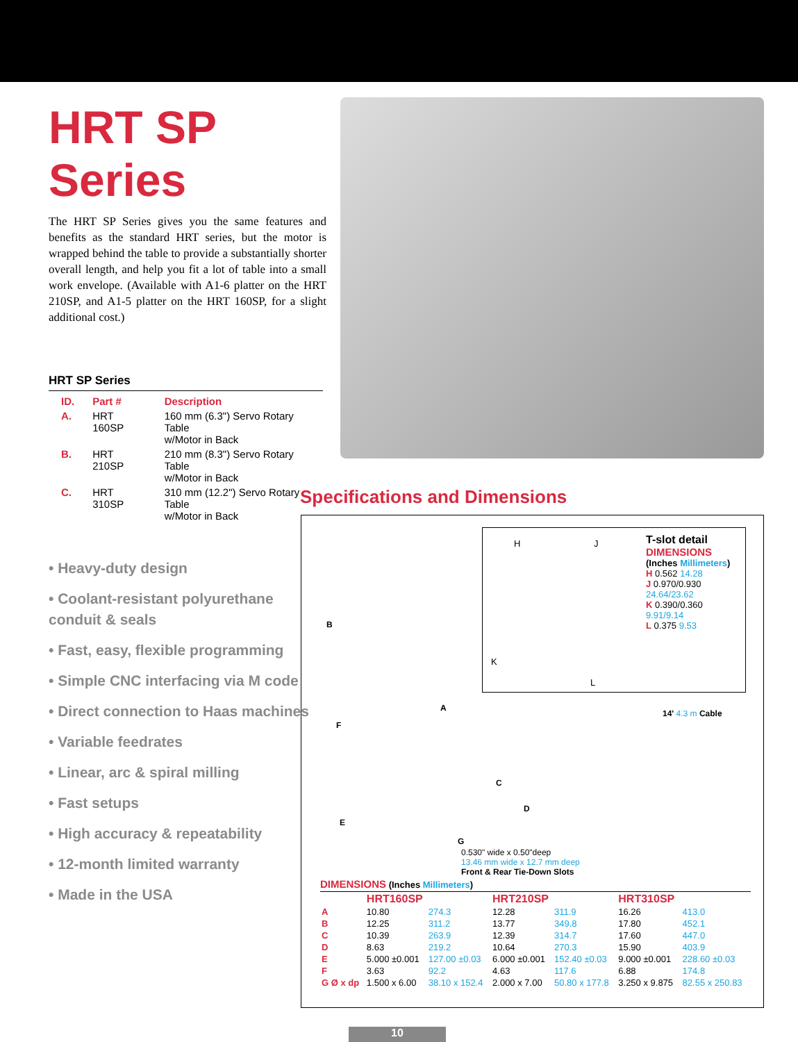HRT SP Series
The HRT SP Series gives you the same features and benefits as the standard HRT series, but the motor is wrapped behind the table to provide a substantially shorter overall length, and help you fit a lot of table into a small work envelope. (Available with A1-6 platter on the HRT 210SP, and A1-5 platter on the HRT 160SP, for a slight additional cost.)
HRT SP Series
| ID. | Part # | Description |
| --- | --- | --- |
| A. | HRT 160SP | 160 mm (6.3") Servo Rotary Table w/Motor in Back |
| B. | HRT 210SP | 210 mm (8.3") Servo Rotary Table w/Motor in Back |
| C. | HRT 310SP | 310 mm (12.2") Servo Rotary Table w/Motor in Back |
• Heavy-duty design
• Coolant-resistant polyurethane conduit & seals
• Fast, easy, flexible programming
• Simple CNC interfacing via M code
• Direct connection to Haas machines
• Variable feedrates
• Linear, arc & spiral milling
• Fast setups
• High accuracy & repeatability
• 12-month limited warranty
• Made in the USA
Specifications and Dimensions
T-slot detail
DIMENSIONS
(Inches Millimeters)
H 0.562 14.28
J 0.970/0.930 24.64/23.62
K 0.390/0.360 9.91/9.14
L 0.375 9.53
H J
K
L
B
A
F
14' 4.3 m Cable
C
E
D
G
0.530" wide x 0.50"deep
13.46 mm wide x 12.7 mm deep
Front & Rear Tie-Down Slots
DIMENSIONS (Inches Millimeters)
| | HRT160SP | | HRT210SP | | HRT310SP | |
| --- | --- | --- | --- | --- | --- | --- |
| A | 10.80 | 274.3 | 12.28 | 311.9 | 16.26 | 413.0 |
| B | 12.25 | 311.2 | 13.77 | 349.8 | 17.80 | 452.1 |
| C | 10.39 | 263.9 | 12.39 | 314.7 | 17.60 | 447.0 |
| D | 8.63 | 219.2 | 10.64 | 270.3 | 15.90 | 403.9 |
| E | 5.000 ±0.001 | 127.00 ±0.03 | 6.000 ±0.001 | 152.40 ±0.03 | 9.000 ±0.001 | 228.60 ±0.03 |
| F | 3.63 | 92.2 | 4.63 | 117.6 | 6.88 | 174.8 |
| G Ø x dp | 1.500 x 6.00 | 38.10 x 152.4 | 2.000 x 7.00 | 50.80 x 177.8 | 3.250 x 9.875 | 82.55 x 250.83 |
10